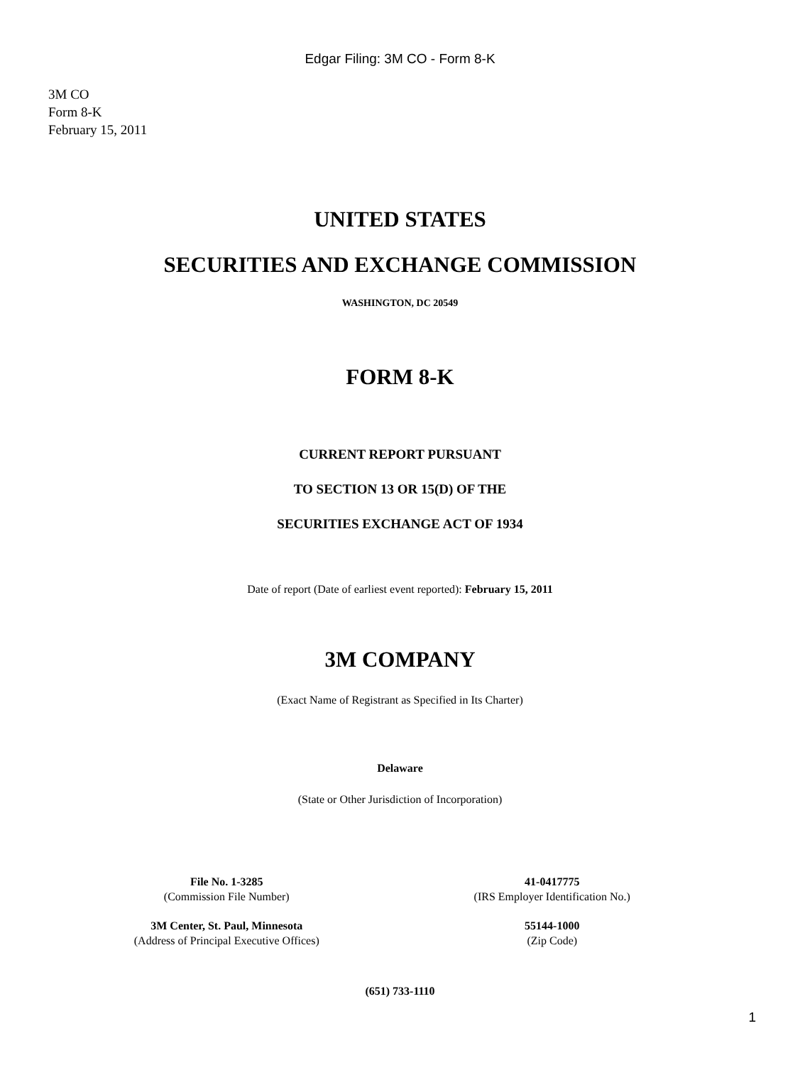Edgar Filing: 3M CO - Form 8-K
3M CO
Form 8-K
February 15, 2011
UNITED STATES
SECURITIES AND EXCHANGE COMMISSION
WASHINGTON, DC 20549
FORM 8-K
CURRENT REPORT PURSUANT
TO SECTION 13 OR 15(D) OF THE
SECURITIES EXCHANGE ACT OF 1934
Date of report (Date of earliest event reported): February 15, 2011
3M COMPANY
(Exact Name of Registrant as Specified in Its Charter)
Delaware
(State or Other Jurisdiction of Incorporation)
File No. 1-3285
(Commission File Number)
41-0417775
(IRS Employer Identification No.)
3M Center, St. Paul, Minnesota
(Address of Principal Executive Offices)
55144-1000
(Zip Code)
(651) 733-1110
1